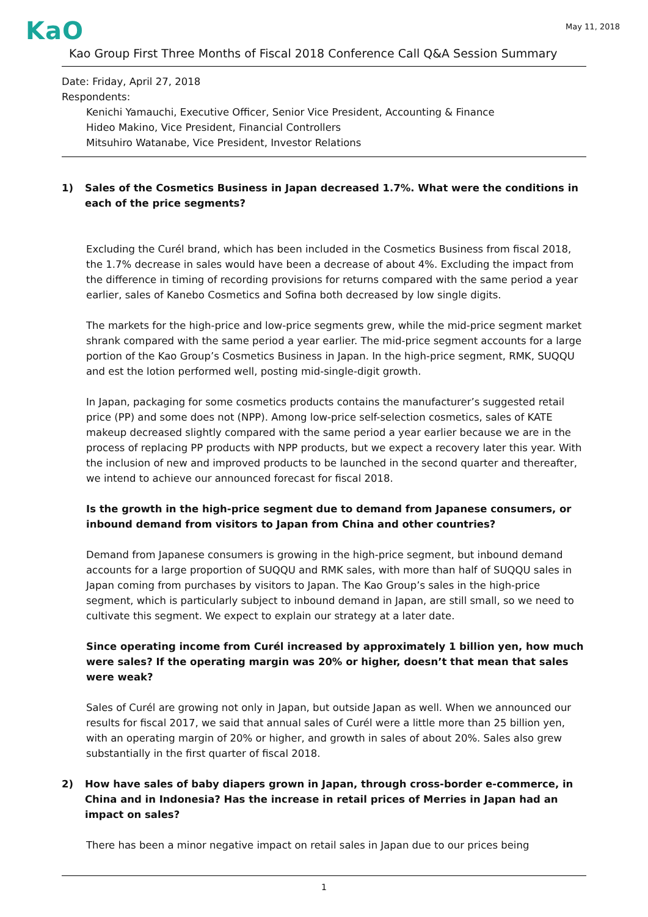KaO
May 11, 2018
Kao Group First Three Months of Fiscal 2018 Conference Call Q&A Session Summary
Date: Friday, April 27, 2018
Respondents:
Kenichi Yamauchi, Executive Officer, Senior Vice President, Accounting & Finance
Hideo Makino, Vice President, Financial Controllers
Mitsuhiro Watanabe, Vice President, Investor Relations
1) Sales of the Cosmetics Business in Japan decreased 1.7%. What were the conditions in each of the price segments?
Excluding the Curél brand, which has been included in the Cosmetics Business from fiscal 2018, the 1.7% decrease in sales would have been a decrease of about 4%. Excluding the impact from the difference in timing of recording provisions for returns compared with the same period a year earlier, sales of Kanebo Cosmetics and Sofina both decreased by low single digits.
The markets for the high-price and low-price segments grew, while the mid-price segment market shrank compared with the same period a year earlier. The mid-price segment accounts for a large portion of the Kao Group’s Cosmetics Business in Japan. In the high-price segment, RMK, SUQQU and est the lotion performed well, posting mid-single-digit growth.
In Japan, packaging for some cosmetics products contains the manufacturer’s suggested retail price (PP) and some does not (NPP). Among low-price self-selection cosmetics, sales of KATE makeup decreased slightly compared with the same period a year earlier because we are in the process of replacing PP products with NPP products, but we expect a recovery later this year. With the inclusion of new and improved products to be launched in the second quarter and thereafter, we intend to achieve our announced forecast for fiscal 2018.
Is the growth in the high-price segment due to demand from Japanese consumers, or inbound demand from visitors to Japan from China and other countries?
Demand from Japanese consumers is growing in the high-price segment, but inbound demand accounts for a large proportion of SUQQU and RMK sales, with more than half of SUQQU sales in Japan coming from purchases by visitors to Japan. The Kao Group’s sales in the high-price segment, which is particularly subject to inbound demand in Japan, are still small, so we need to cultivate this segment. We expect to explain our strategy at a later date.
Since operating income from Curél increased by approximately 1 billion yen, how much were sales? If the operating margin was 20% or higher, doesn’t that mean that sales were weak?
Sales of Curél are growing not only in Japan, but outside Japan as well. When we announced our results for fiscal 2017, we said that annual sales of Curél were a little more than 25 billion yen, with an operating margin of 20% or higher, and growth in sales of about 20%. Sales also grew substantially in the first quarter of fiscal 2018.
2) How have sales of baby diapers grown in Japan, through cross-border e-commerce, in China and in Indonesia? Has the increase in retail prices of Merries in Japan had an impact on sales?
There has been a minor negative impact on retail sales in Japan due to our prices being
1